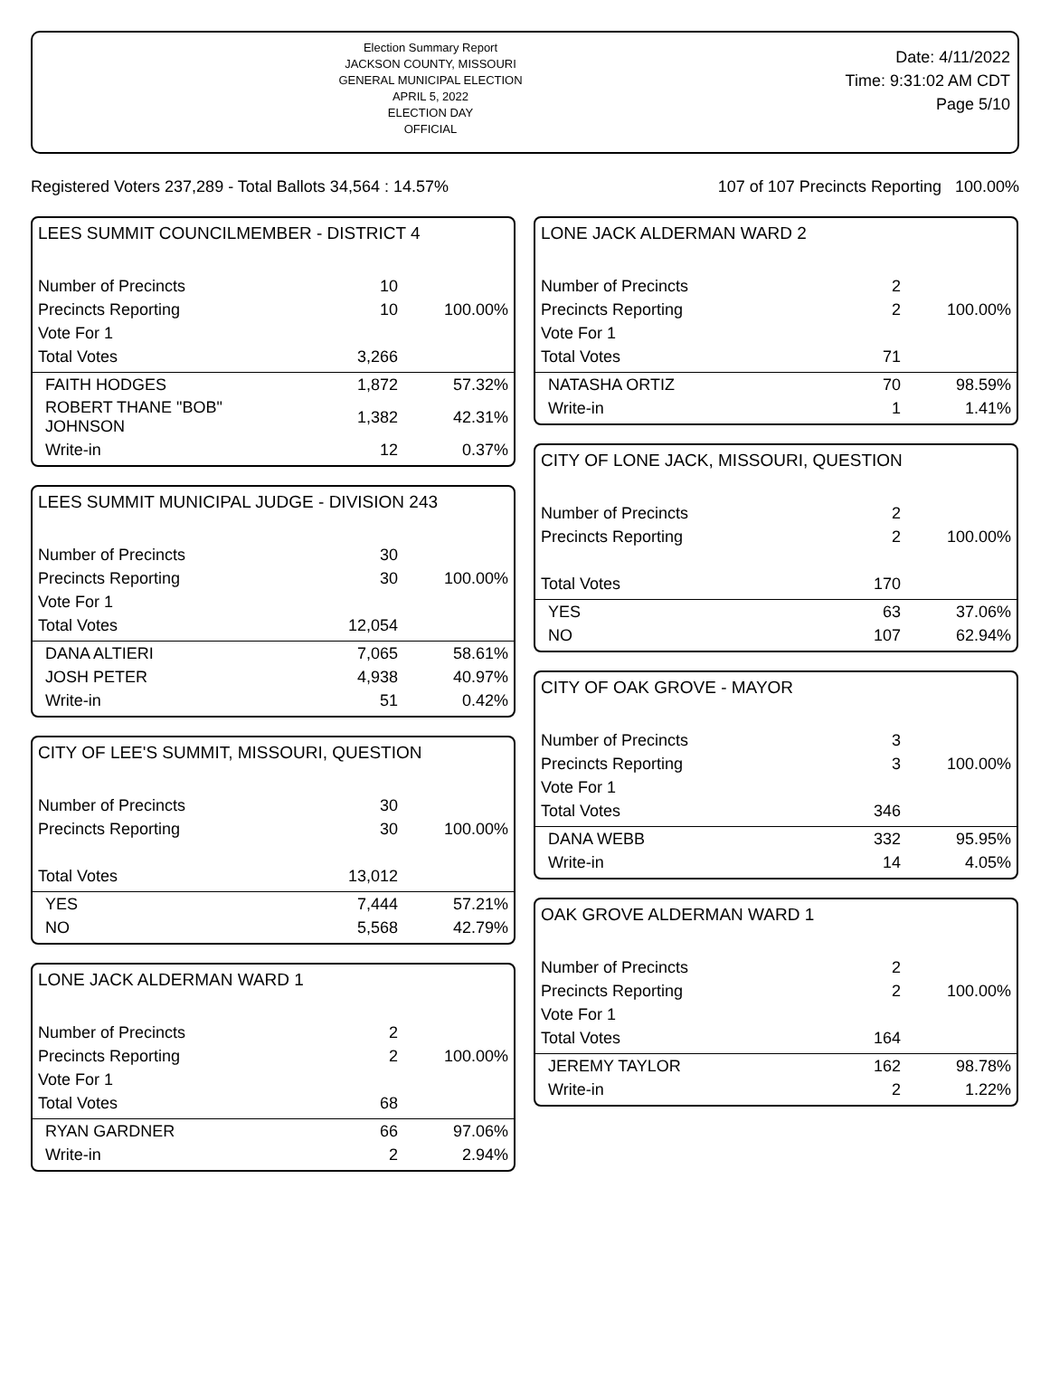Election Summary Report
JACKSON COUNTY, MISSOURI
GENERAL MUNICIPAL ELECTION
APRIL 5, 2022
ELECTION DAY
OFFICIAL
Date: 4/11/2022
Time: 9:31:02 AM CDT
Page 5/10
Registered Voters 237,289 - Total Ballots 34,564 : 14.57% 107 of 107 Precincts Reporting 100.00%
LEES SUMMIT COUNCILMEMBER - DISTRICT 4
| Number of Precincts | 10 | |
| Precincts Reporting | 10 | 100.00% |
| Vote For 1 | | |
| Total Votes | 3,266 | |
| FAITH HODGES | 1,872 | 57.32% |
| ROBERT THANE "BOB" JOHNSON | 1,382 | 42.31% |
| Write-in | 12 | 0.37% |
LEES SUMMIT MUNICIPAL JUDGE - DIVISION 243
| Number of Precincts | 30 | |
| Precincts Reporting | 30 | 100.00% |
| Vote For 1 | | |
| Total Votes | 12,054 | |
| DANA ALTIERI | 7,065 | 58.61% |
| JOSH PETER | 4,938 | 40.97% |
| Write-in | 51 | 0.42% |
CITY OF LEE'S SUMMIT, MISSOURI, QUESTION
| Number of Precincts | 30 | |
| Precincts Reporting | 30 | 100.00% |
| Total Votes | 13,012 | |
| YES | 7,444 | 57.21% |
| NO | 5,568 | 42.79% |
LONE JACK ALDERMAN WARD 1
| Number of Precincts | 2 | |
| Precincts Reporting | 2 | 100.00% |
| Vote For 1 | | |
| Total Votes | 68 | |
| RYAN GARDNER | 66 | 97.06% |
| Write-in | 2 | 2.94% |
LONE JACK ALDERMAN WARD 2
| Number of Precincts | 2 | |
| Precincts Reporting | 2 | 100.00% |
| Vote For 1 | | |
| Total Votes | 71 | |
| NATASHA ORTIZ | 70 | 98.59% |
| Write-in | 1 | 1.41% |
CITY OF LONE JACK, MISSOURI, QUESTION
| Number of Precincts | 2 | |
| Precincts Reporting | 2 | 100.00% |
| Total Votes | 170 | |
| YES | 63 | 37.06% |
| NO | 107 | 62.94% |
CITY OF OAK GROVE - MAYOR
| Number of Precincts | 3 | |
| Precincts Reporting | 3 | 100.00% |
| Vote For 1 | | |
| Total Votes | 346 | |
| DANA WEBB | 332 | 95.95% |
| Write-in | 14 | 4.05% |
OAK GROVE ALDERMAN WARD 1
| Number of Precincts | 2 | |
| Precincts Reporting | 2 | 100.00% |
| Vote For 1 | | |
| Total Votes | 164 | |
| JEREMY TAYLOR | 162 | 98.78% |
| Write-in | 2 | 1.22% |